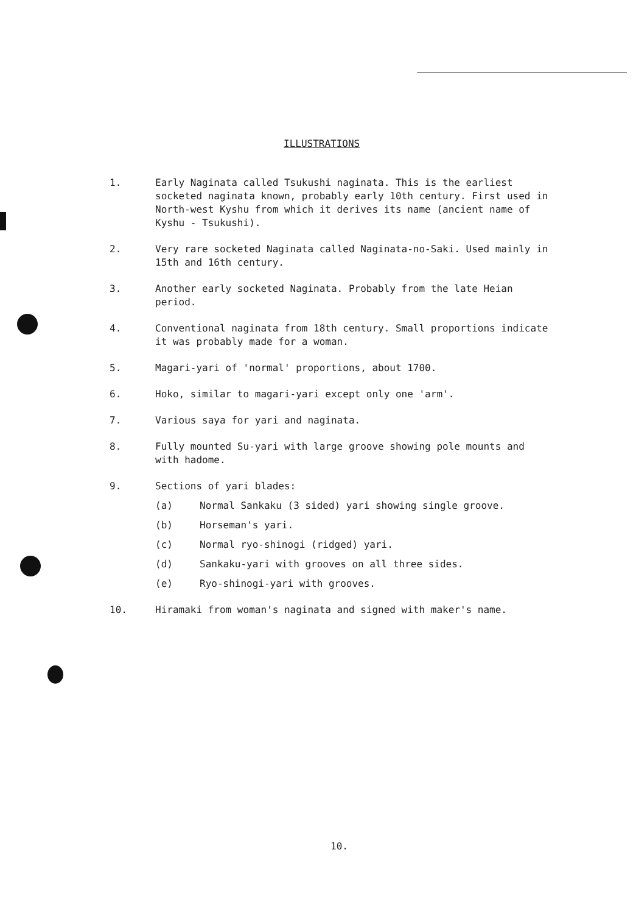ILLUSTRATIONS
1. Early Naginata called Tsukushi naginata. This is the earliest socketed naginata known, probably early 10th century. First used in North-west Kyshu from which it derives its name (ancient name of Kyshu - Tsukushi).
2. Very rare socketed Naginata called Naginata-no-Saki. Used mainly in 15th and 16th century.
3. Another early socketed Naginata. Probably from the late Heian period.
4. Conventional naginata from 18th century. Small proportions indicate it was probably made for a woman.
5. Magari-yari of 'normal' proportions, about 1700.
6. Hoko, similar to magari-yari except only one 'arm'.
7. Various saya for yari and naginata.
8. Fully mounted Su-yari with large groove showing pole mounts and with hadome.
9. Sections of yari blades:
(a) Normal Sankaku (3 sided) yari showing single groove.
(b) Horseman's yari.
(c) Normal ryo-shinogi (ridged) yari.
(d) Sankaku-yari with grooves on all three sides.
(e) Ryo-shinogi-yari with grooves.
10. Hiramaki from woman's naginata and signed with maker's name.
10.